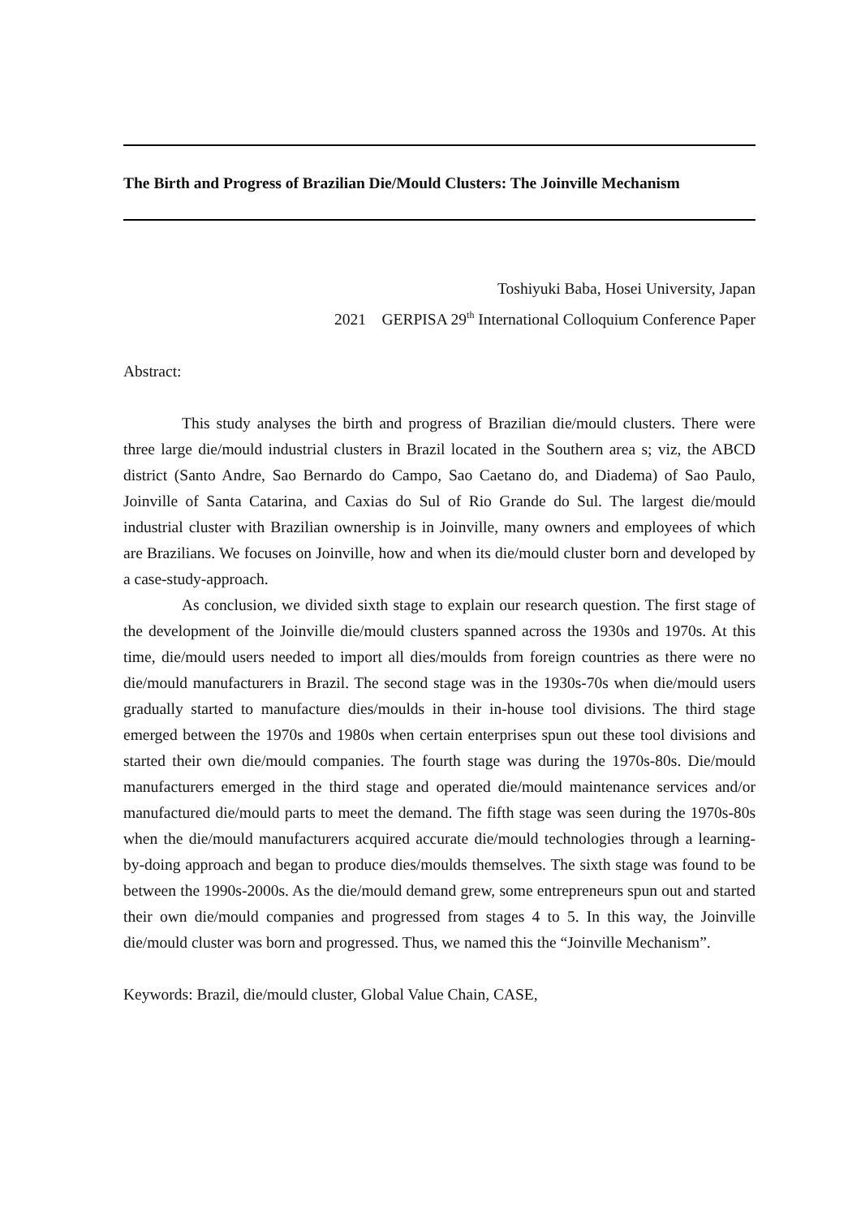The Birth and Progress of Brazilian Die/Mould Clusters: The Joinville Mechanism
Toshiyuki Baba, Hosei University, Japan
2021 GERPISA 29<sup>th</sup> International Colloquium Conference Paper
Abstract:
This study analyses the birth and progress of Brazilian die/mould clusters. There were three large die/mould industrial clusters in Brazil located in the Southern area s; viz, the ABCD district (Santo Andre, Sao Bernardo do Campo, Sao Caetano do, and Diadema) of Sao Paulo, Joinville of Santa Catarina, and Caxias do Sul of Rio Grande do Sul. The largest die/mould industrial cluster with Brazilian ownership is in Joinville, many owners and employees of which are Brazilians. We focuses on Joinville, how and when its die/mould cluster born and developed by a case-study-approach.
As conclusion, we divided sixth stage to explain our research question. The first stage of the development of the Joinville die/mould clusters spanned across the 1930s and 1970s. At this time, die/mould users needed to import all dies/moulds from foreign countries as there were no die/mould manufacturers in Brazil. The second stage was in the 1930s-70s when die/mould users gradually started to manufacture dies/moulds in their in-house tool divisions. The third stage emerged between the 1970s and 1980s when certain enterprises spun out these tool divisions and started their own die/mould companies. The fourth stage was during the 1970s-80s. Die/mould manufacturers emerged in the third stage and operated die/mould maintenance services and/or manufactured die/mould parts to meet the demand. The fifth stage was seen during the 1970s-80s when the die/mould manufacturers acquired accurate die/mould technologies through a learning-by-doing approach and began to produce dies/moulds themselves. The sixth stage was found to be between the 1990s-2000s. As the die/mould demand grew, some entrepreneurs spun out and started their own die/mould companies and progressed from stages 4 to 5. In this way, the Joinville die/mould cluster was born and progressed. Thus, we named this the “Joinville Mechanism”.
Keywords: Brazil, die/mould cluster, Global Value Chain, CASE,